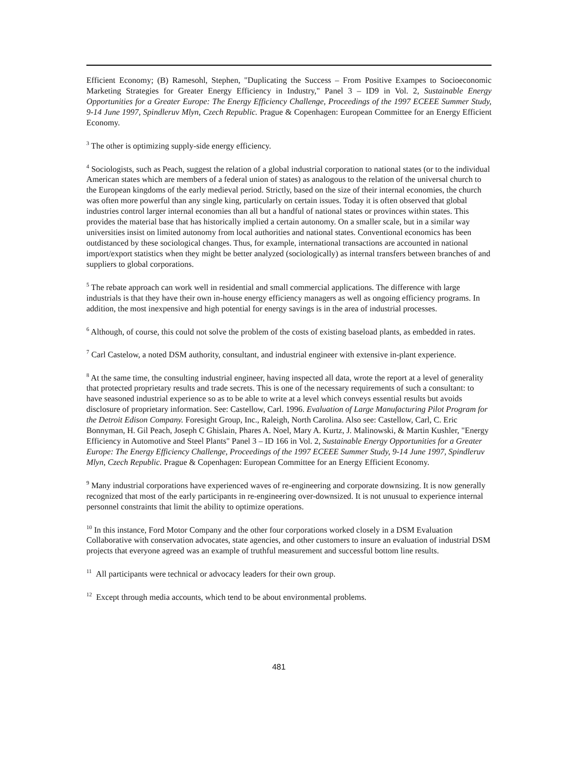Efficient Economy; (B) Ramesohl, Stephen, "Duplicating the Success – From Positive Exampes to Socioeconomic Marketing Strategies for Greater Energy Efficiency in Industry," Panel 3 – ID9 in Vol. 2, Sustainable Energy Opportunities for a Greater Europe: The Energy Efficiency Challenge, Proceedings of the 1997 ECEEE Summer Study, 9-14 June 1997, Spindleruv Mlyn, Czech Republic. Prague & Copenhagen: European Committee for an Energy Efficient Economy.
<sup>3</sup> The other is optimizing supply-side energy efficiency.
<sup>4</sup> Sociologists, such as Peach, suggest the relation of a global industrial corporation to national states (or to the individual American states which are members of a federal union of states) as analogous to the relation of the universal church to the European kingdoms of the early medieval period. Strictly, based on the size of their internal economies, the church was often more powerful than any single king, particularly on certain issues. Today it is often observed that global industries control larger internal economies than all but a handful of national states or provinces within states. This provides the material base that has historically implied a certain autonomy. On a smaller scale, but in a similar way universities insist on limited autonomy from local authorities and national states. Conventional economics has been outdistanced by these sociological changes. Thus, for example, international transactions are accounted in national import/export statistics when they might be better analyzed (sociologically) as internal transfers between branches of and suppliers to global corporations.
<sup>5</sup> The rebate approach can work well in residential and small commercial applications. The difference with large industrials is that they have their own in-house energy efficiency managers as well as ongoing efficiency programs. In addition, the most inexpensive and high potential for energy savings is in the area of industrial processes.
<sup>6</sup> Although, of course, this could not solve the problem of the costs of existing baseload plants, as embedded in rates.
<sup>7</sup> Carl Castelow, a noted DSM authority, consultant, and industrial engineer with extensive in-plant experience.
<sup>8</sup> At the same time, the consulting industrial engineer, having inspected all data, wrote the report at a level of generality that protected proprietary results and trade secrets. This is one of the necessary requirements of such a consultant: to have seasoned industrial experience so as to be able to write at a level which conveys essential results but avoids disclosure of proprietary information. See: Castellow, Carl. 1996. Evaluation of Large Manufacturing Pilot Program for the Detroit Edison Company. Foresight Group, Inc., Raleigh, North Carolina. Also see: Castellow, Carl, C. Eric Bonnyman, H. Gil Peach, Joseph C Ghislain, Phares A. Noel, Mary A. Kurtz, J. Malinowski, & Martin Kushler, "Energy Efficiency in Automotive and Steel Plants" Panel 3 – ID 166 in Vol. 2, Sustainable Energy Opportunities for a Greater Europe: The Energy Efficiency Challenge, Proceedings of the 1997 ECEEE Summer Study, 9-14 June 1997, Spindleruv Mlyn, Czech Republic. Prague & Copenhagen: European Committee for an Energy Efficient Economy.
<sup>9</sup> Many industrial corporations have experienced waves of re-engineering and corporate downsizing. It is now generally recognized that most of the early participants in re-engineering over-downsized. It is not unusual to experience internal personnel constraints that limit the ability to optimize operations.
<sup>10</sup> In this instance, Ford Motor Company and the other four corporations worked closely in a DSM Evaluation Collaborative with conservation advocates, state agencies, and other customers to insure an evaluation of industrial DSM projects that everyone agreed was an example of truthful measurement and successful bottom line results.
<sup>11</sup> All participants were technical or advocacy leaders for their own group.
<sup>12</sup> Except through media accounts, which tend to be about environmental problems.
481